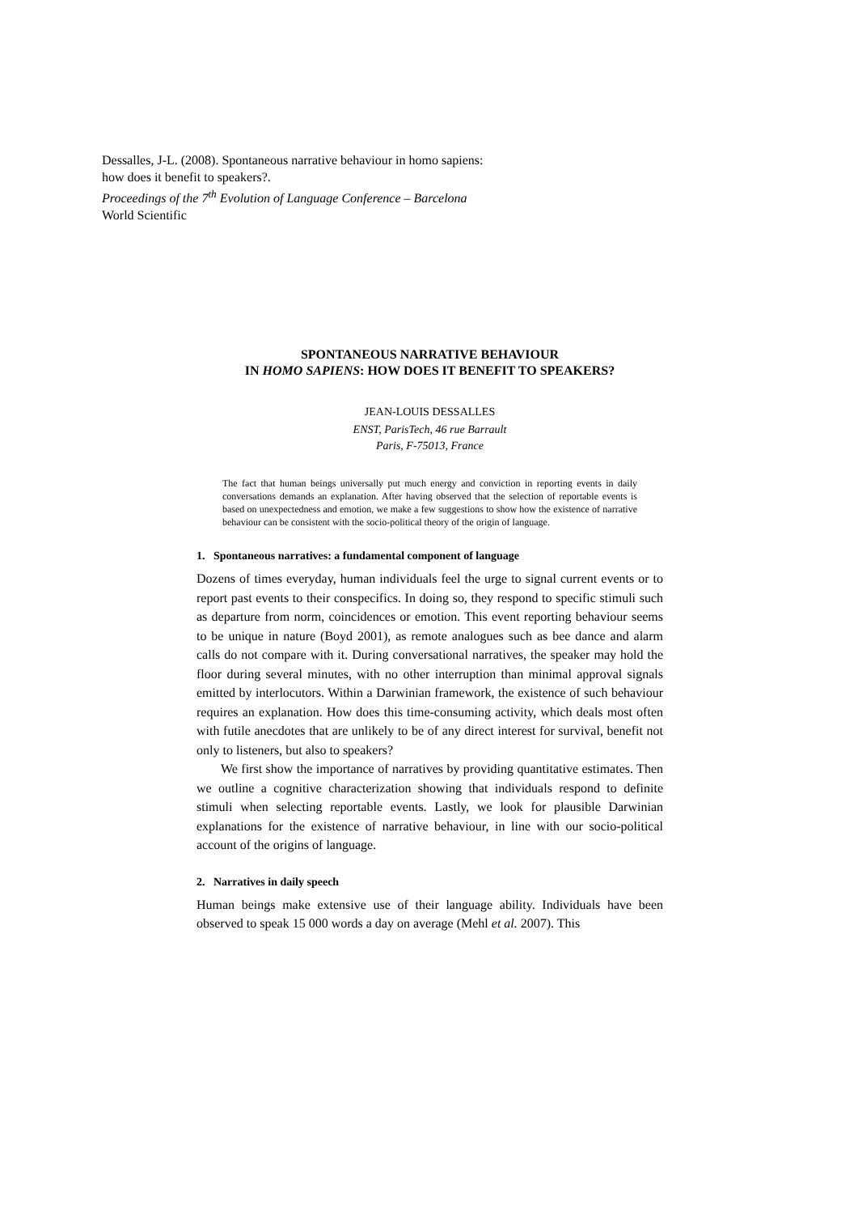Dessalles, J-L. (2008). Spontaneous narrative behaviour in homo sapiens: how does it benefit to speakers?.
Proceedings of the 7<sup>th</sup> Evolution of Language Conference – Barcelona
World Scientific
SPONTANEOUS NARRATIVE BEHAVIOUR
IN HOMO SAPIENS: HOW DOES IT BENEFIT TO SPEAKERS?
JEAN-LOUIS DESSALLES
ENST, ParisTech, 46 rue Barrault
Paris, F-75013, France
The fact that human beings universally put much energy and conviction in reporting events in daily conversations demands an explanation. After having observed that the selection of reportable events is based on unexpectedness and emotion, we make a few suggestions to show how the existence of narrative behaviour can be consistent with the socio-political theory of the origin of language.
1. Spontaneous narratives: a fundamental component of language
Dozens of times everyday, human individuals feel the urge to signal current events or to report past events to their conspecifics. In doing so, they respond to specific stimuli such as departure from norm, coincidences or emotion. This event reporting behaviour seems to be unique in nature (Boyd 2001), as remote analogues such as bee dance and alarm calls do not compare with it. During conversational narratives, the speaker may hold the floor during several minutes, with no other interruption than minimal approval signals emitted by interlocutors. Within a Darwinian framework, the existence of such behaviour requires an explanation. How does this time-consuming activity, which deals most often with futile anecdotes that are unlikely to be of any direct interest for survival, benefit not only to listeners, but also to speakers?
We first show the importance of narratives by providing quantitative estimates. Then we outline a cognitive characterization showing that individuals respond to definite stimuli when selecting reportable events. Lastly, we look for plausible Darwinian explanations for the existence of narrative behaviour, in line with our socio-political account of the origins of language.
2. Narratives in daily speech
Human beings make extensive use of their language ability. Individuals have been observed to speak 15 000 words a day on average (Mehl et al. 2007). This